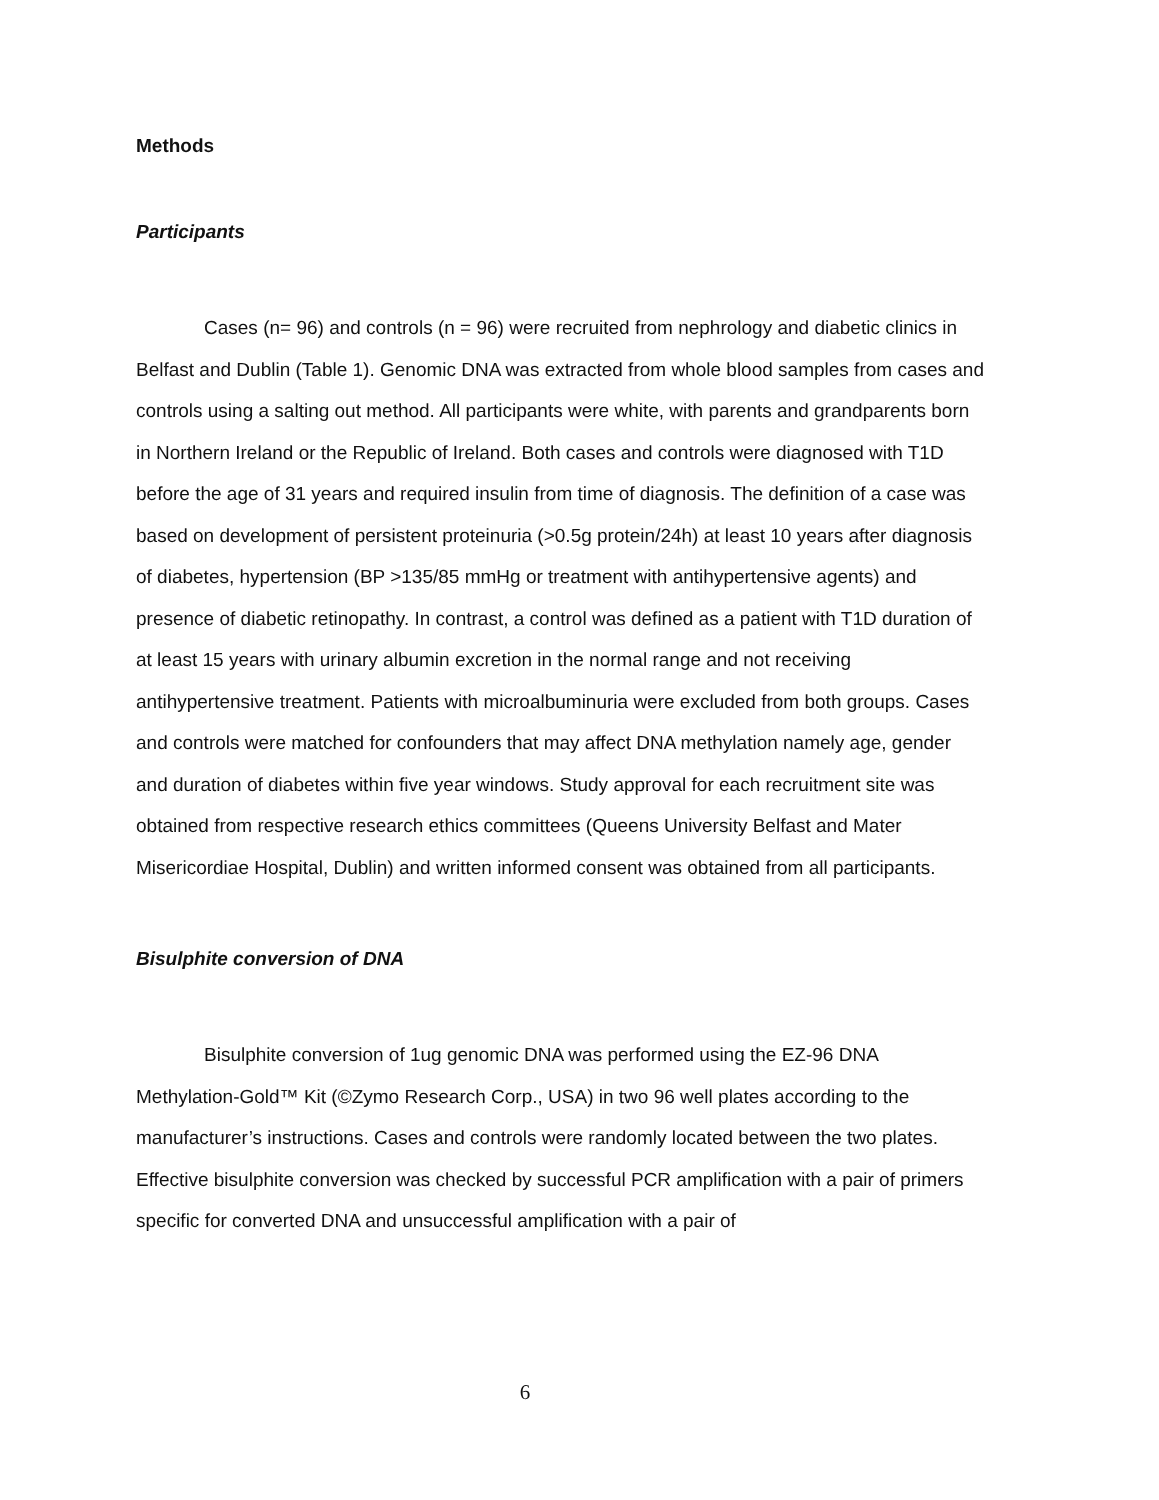Methods
Participants
Cases (n= 96) and controls (n = 96) were recruited from nephrology and diabetic clinics in Belfast and Dublin (Table 1). Genomic DNA was extracted from whole blood samples from cases and controls using a salting out method. All participants were white, with parents and grandparents born in Northern Ireland or the Republic of Ireland. Both cases and controls were diagnosed with T1D before the age of 31 years and required insulin from time of diagnosis. The definition of a case was based on development of persistent proteinuria (>0.5g protein/24h) at least 10 years after diagnosis of diabetes, hypertension (BP >135/85 mmHg or treatment with antihypertensive agents) and presence of diabetic retinopathy. In contrast, a control was defined as a patient with T1D duration of at least 15 years with urinary albumin excretion in the normal range and not receiving antihypertensive treatment. Patients with microalbuminuria were excluded from both groups. Cases and controls were matched for confounders that may affect DNA methylation namely age, gender and duration of diabetes within five year windows. Study approval for each recruitment site was obtained from respective research ethics committees (Queens University Belfast and Mater Misericordiae Hospital, Dublin) and written informed consent was obtained from all participants.
Bisulphite conversion of DNA
Bisulphite conversion of 1ug genomic DNA was performed using the EZ-96 DNA Methylation-Gold™ Kit (©Zymo Research Corp., USA) in two 96 well plates according to the manufacturer’s instructions. Cases and controls were randomly located between the two plates. Effective bisulphite conversion was checked by successful PCR amplification with a pair of primers specific for converted DNA and unsuccessful amplification with a pair of
6